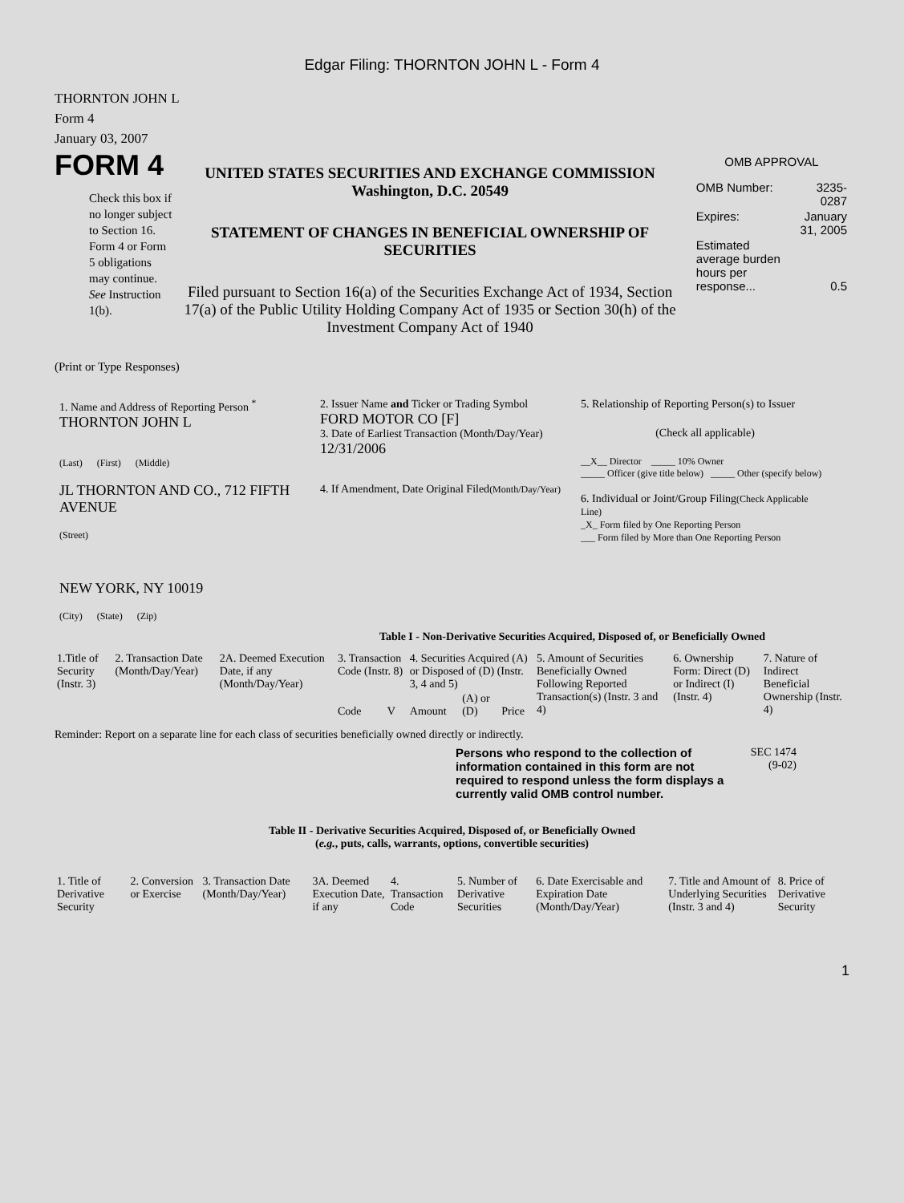Edgar Filing: THORNTON JOHN L - Form 4
THORNTON JOHN L
Form 4
January 03, 2007
FORM 4
Check this box if no longer subject to Section 16. Form 4 or Form 5 obligations may continue. See Instruction 1(b).
UNITED STATES SECURITIES AND EXCHANGE COMMISSION
Washington, D.C. 20549
STATEMENT OF CHANGES IN BENEFICIAL OWNERSHIP OF SECURITIES
Filed pursuant to Section 16(a) of the Securities Exchange Act of 1934, Section 17(a) of the Public Utility Holding Company Act of 1935 or Section 30(h) of the Investment Company Act of 1940
OMB APPROVAL
| OMB Number: | 3235-0287 |
| Expires: | January 31, 2005 |
| Estimated average burden hours per response... | 0.5 |
(Print or Type Responses)
1. Name and Address of Reporting Person <sup>*</sup>
THORNTON JOHN L
(Last) (First) (Middle)
JL THORNTON AND CO., 712 FIFTH AVENUE
(Street)
NEW YORK, NY 10019
(City) (State) (Zip)
2. Issuer Name and Ticker or Trading Symbol
FORD MOTOR CO [F]
3. Date of Earliest Transaction (Month/Day/Year)
12/31/2006
4. If Amendment, Date Original Filed(Month/Day/Year)
5. Relationship of Reporting Person(s) to Issuer
(Check all applicable)
__X__ Director _____ 10% Owner
_____ Officer (give title below) _____ Other (specify below)
6. Individual or Joint/Group Filing(Check Applicable Line)
_X_ Form filed by One Reporting Person
___ Form filed by More than One Reporting Person
Table I - Non-Derivative Securities Acquired, Disposed of, or Beneficially Owned
| 1.Title of Security (Instr. 3) | 2. Transaction Date (Month/Day/Year) | 2A. Deemed Execution Date, if any (Month/Day/Year) | 3. Transaction Code (Instr. 8) | | 4. Securities Acquired (A) or Disposed of (D) (Instr. 3, 4 and 5) | | | 5. Amount of Securities Beneficially Owned Following Reported Transaction(s) (Instr. 3 and 4) | 6. Ownership Form: Direct (D) or Indirect (I) (Instr. 4) | 7. Nature of Indirect Beneficial Ownership (Instr. 4) |
| --- | --- | --- | --- | --- | --- | --- | --- | --- | --- | --- |
| | | | Code | V | Amount | (A) or (D) | Price | | | |
Reminder: Report on a separate line for each class of securities beneficially owned directly or indirectly.
Persons who respond to the collection of information contained in this form are not required to respond unless the form displays a currently valid OMB control number.
SEC 1474
(9-02)
Table II - Derivative Securities Acquired, Disposed of, or Beneficially Owned
(e.g., puts, calls, warrants, options, convertible securities)
| 1. Title of Derivative Security | 2. Conversion or Exercise | 3. Transaction Date (Month/Day/Year) | 3A. Deemed Execution Date, if any | 4. Transaction Code | 5. Number of Derivative Securities | 6. Date Exercisable and Expiration Date (Month/Day/Year) | 7. Title and Amount of Underlying Securities (Instr. 3 and 4) | 8. Price of Derivative Security |
| --- | --- | --- | --- | --- | --- | --- | --- | --- |
1